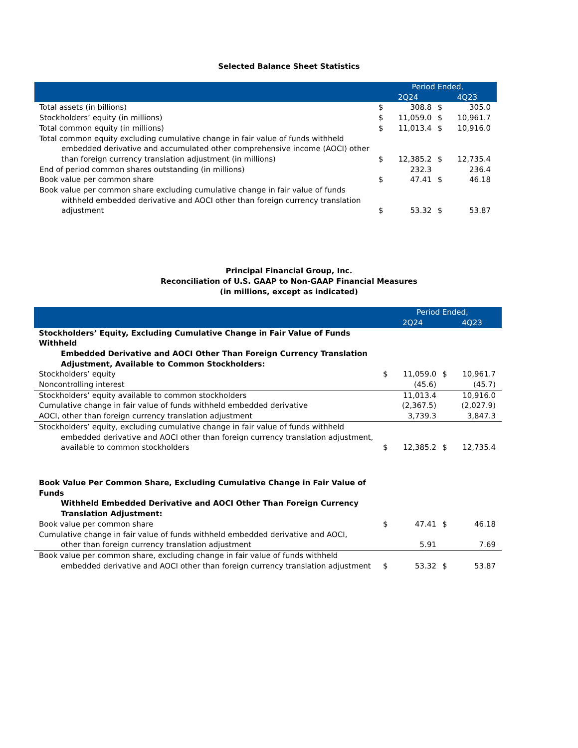Selected Balance Sheet Statistics
| | Period Ended, | | | |
| --- | --- | --- | --- | --- |
| | 2Q24 | | 4Q23 | |
| Total assets (in billions) | $ | 308.8 | $ | 305.0 |
| Stockholders’ equity (in millions) | $ | 11,059.0 | $ | 10,961.7 |
| Total common equity (in millions) | $ | 11,013.4 | $ | 10,916.0 |
| Total common equity excluding cumulative change in fair value of funds withheld embedded derivative and accumulated other comprehensive income (AOCI) other than foreign currency translation adjustment (in millions) | $ | 12,385.2 | $ | 12,735.4 |
| End of period common shares outstanding (in millions) | | 232.3 | | 236.4 |
| Book value per common share | $ | 47.41 | $ | 46.18 |
| Book value per common share excluding cumulative change in fair value of funds withheld embedded derivative and AOCI other than foreign currency translation adjustment | $ | 53.32 | $ | 53.87 |
Principal Financial Group, Inc.
Reconciliation of U.S. GAAP to Non-GAAP Financial Measures
(in millions, except as indicated)
| | Period Ended, | | | |
| --- | --- | --- | --- | --- |
| | 2Q24 | | 4Q23 | |
| Stockholders’ Equity, Excluding Cumulative Change in Fair Value of Funds Withheld Embedded Derivative and AOCI Other Than Foreign Currency Translation Adjustment, Available to Common Stockholders: | | | | |
| Stockholders’ equity | $ | 11,059.0 | $ | 10,961.7 |
| Noncontrolling interest | | (45.6) | | (45.7) |
| Stockholders’ equity available to common stockholders | | 11,013.4 | | 10,916.0 |
| Cumulative change in fair value of funds withheld embedded derivative | | (2,367.5) | | (2,027.9) |
| AOCI, other than foreign currency translation adjustment | | 3,739.3 | | 3,847.3 |
| Stockholders’ equity, excluding cumulative change in fair value of funds withheld embedded derivative and AOCI other than foreign currency translation adjustment, available to common stockholders | $ | 12,385.2 | $ | 12,735.4 |
| Book Value Per Common Share, Excluding Cumulative Change in Fair Value of Funds Withheld Embedded Derivative and AOCI Other Than Foreign Currency Translation Adjustment: | | | | |
| Book value per common share | $ | 47.41 | $ | 46.18 |
| Cumulative change in fair value of funds withheld embedded derivative and AOCI, other than foreign currency translation adjustment | | 5.91 | | 7.69 |
| Book value per common share, excluding change in fair value of funds withheld embedded derivative and AOCI other than foreign currency translation adjustment | $ | 53.32 | $ | 53.87 |